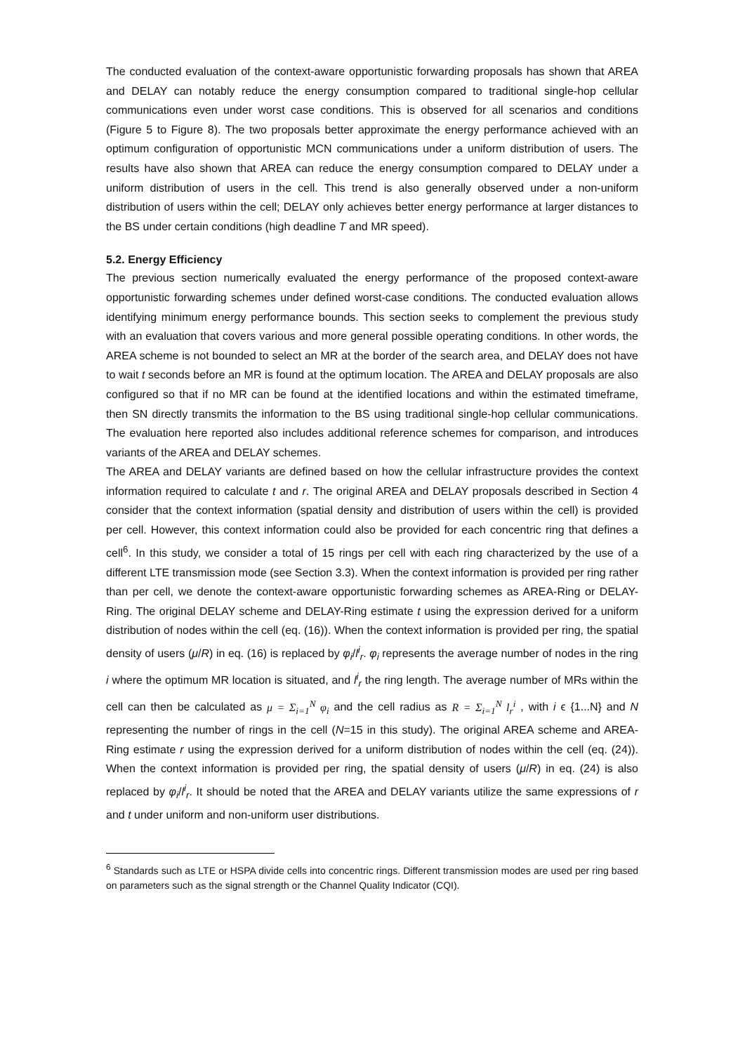The conducted evaluation of the context-aware opportunistic forwarding proposals has shown that AREA and DELAY can notably reduce the energy consumption compared to traditional single-hop cellular communications even under worst case conditions. This is observed for all scenarios and conditions (Figure 5 to Figure 8). The two proposals better approximate the energy performance achieved with an optimum configuration of opportunistic MCN communications under a uniform distribution of users. The results have also shown that AREA can reduce the energy consumption compared to DELAY under a uniform distribution of users in the cell. This trend is also generally observed under a non-uniform distribution of users within the cell; DELAY only achieves better energy performance at larger distances to the BS under certain conditions (high deadline T and MR speed).
5.2. Energy Efficiency
The previous section numerically evaluated the energy performance of the proposed context-aware opportunistic forwarding schemes under defined worst-case conditions. The conducted evaluation allows identifying minimum energy performance bounds. This section seeks to complement the previous study with an evaluation that covers various and more general possible operating conditions. In other words, the AREA scheme is not bounded to select an MR at the border of the search area, and DELAY does not have to wait t seconds before an MR is found at the optimum location. The AREA and DELAY proposals are also configured so that if no MR can be found at the identified locations and within the estimated timeframe, then SN directly transmits the information to the BS using traditional single-hop cellular communications. The evaluation here reported also includes additional reference schemes for comparison, and introduces variants of the AREA and DELAY schemes.
The AREA and DELAY variants are defined based on how the cellular infrastructure provides the context information required to calculate t and r. The original AREA and DELAY proposals described in Section 4 consider that the context information (spatial density and distribution of users within the cell) is provided per cell. However, this context information could also be provided for each concentric ring that defines a cell<sup>6</sup>. In this study, we consider a total of 15 rings per cell with each ring characterized by the use of a different LTE transmission mode (see Section 3.3). When the context information is provided per ring rather than per cell, we denote the context-aware opportunistic forwarding schemes as AREA-Ring or DELAY-Ring. The original DELAY scheme and DELAY-Ring estimate t using the expression derived for a uniform distribution of nodes within the cell (eq. (16)). When the context information is provided per ring, the spatial density of users (μ/R) in eq. (16) is replaced by φ<sub>i</sub>/l<sup>i</sup><sub>r</sub>. φ<sub>i</sub> represents the average number of nodes in the ring i where the optimum MR location is situated, and l<sup>i</sup><sub>r</sub> the ring length. The average number of MRs within the cell can then be calculated as μ = Σ<sub>i=1</sub><sup>N</sup> φ<sub>i</sub> and the cell radius as R = Σ<sub>i=1</sub><sup>N</sup> l<sub>r</sub><sup>i</sup> , with i ϵ {1...N} and N representing the number of rings in the cell (N=15 in this study). The original AREA scheme and AREA-Ring estimate r using the expression derived for a uniform distribution of nodes within the cell (eq. (24)). When the context information is provided per ring, the spatial density of users (μ/R) in eq. (24) is also replaced by φ<sub>i</sub>/l<sup>i</sup><sub>r</sub>. It should be noted that the AREA and DELAY variants utilize the same expressions of r and t under uniform and non-uniform user distributions.
<sup>6</sup> Standards such as LTE or HSPA divide cells into concentric rings. Different transmission modes are used per ring based on parameters such as the signal strength or the Channel Quality Indicator (CQI).